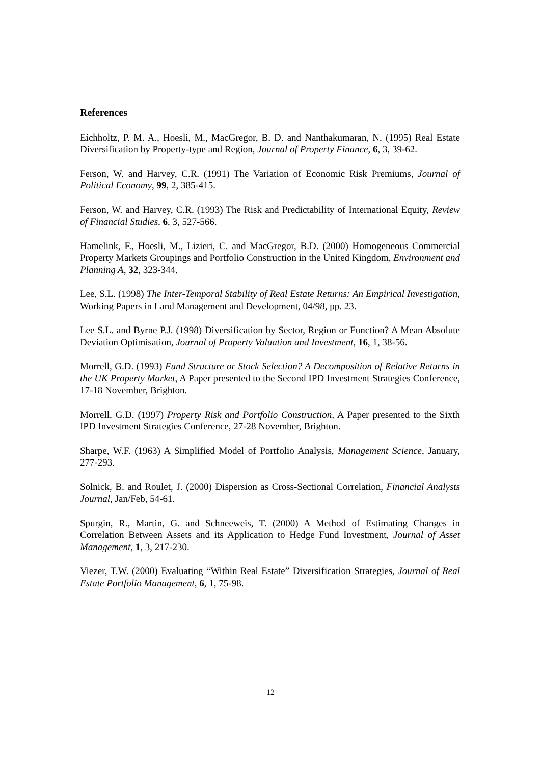References
Eichholtz, P. M. A., Hoesli, M., MacGregor, B. D. and Nanthakumaran, N. (1995) Real Estate Diversification by Property-type and Region, Journal of Property Finance, 6, 3, 39-62.
Ferson, W. and Harvey, C.R. (1991) The Variation of Economic Risk Premiums, Journal of Political Economy, 99, 2, 385-415.
Ferson, W. and Harvey, C.R. (1993) The Risk and Predictability of International Equity, Review of Financial Studies, 6, 3, 527-566.
Hamelink, F., Hoesli, M., Lizieri, C. and MacGregor, B.D. (2000) Homogeneous Commercial Property Markets Groupings and Portfolio Construction in the United Kingdom, Environment and Planning A, 32, 323-344.
Lee, S.L. (1998) The Inter-Temporal Stability of Real Estate Returns: An Empirical Investigation, Working Papers in Land Management and Development, 04/98, pp. 23.
Lee S.L. and Byrne P.J. (1998) Diversification by Sector, Region or Function? A Mean Absolute Deviation Optimisation, Journal of Property Valuation and Investment, 16, 1, 38-56.
Morrell, G.D. (1993) Fund Structure or Stock Selection? A Decomposition of Relative Returns in the UK Property Market, A Paper presented to the Second IPD Investment Strategies Conference, 17-18 November, Brighton.
Morrell, G.D. (1997) Property Risk and Portfolio Construction, A Paper presented to the Sixth IPD Investment Strategies Conference, 27-28 November, Brighton.
Sharpe, W.F. (1963) A Simplified Model of Portfolio Analysis, Management Science, January, 277-293.
Solnick, B. and Roulet, J. (2000) Dispersion as Cross-Sectional Correlation, Financial Analysts Journal, Jan/Feb, 54-61.
Spurgin, R., Martin, G. and Schneeweis, T. (2000) A Method of Estimating Changes in Correlation Between Assets and its Application to Hedge Fund Investment, Journal of Asset Management, 1, 3, 217-230.
Viezer, T.W. (2000) Evaluating “Within Real Estate” Diversification Strategies, Journal of Real Estate Portfolio Management, 6, 1, 75-98.
12